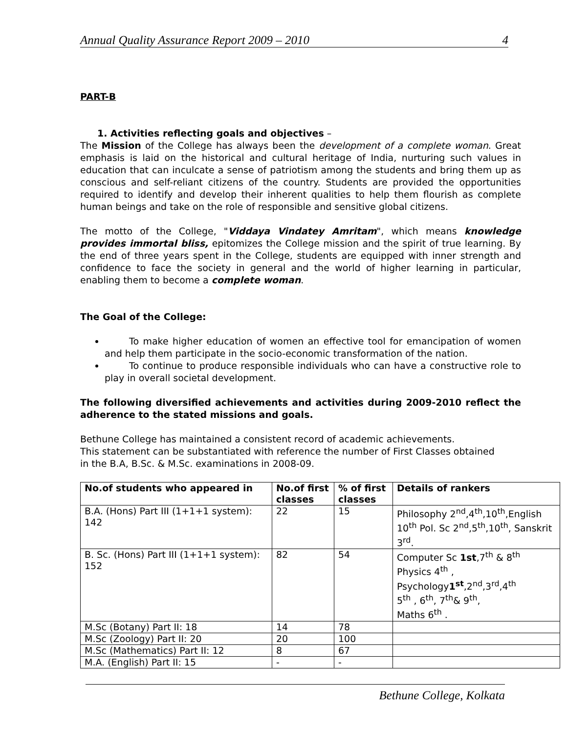Annual Quality Assurance Report 2009 – 2010 4
PART-B
1. Activities reflecting goals and objectives –
The Mission of the College has always been the development of a complete woman. Great emphasis is laid on the historical and cultural heritage of India, nurturing such values in education that can inculcate a sense of patriotism among the students and bring them up as conscious and self-reliant citizens of the country. Students are provided the opportunities required to identify and develop their inherent qualities to help them flourish as complete human beings and take on the role of responsible and sensitive global citizens.
The motto of the College, "Viddaya Vindatey Amritam", which means knowledge provides immortal bliss, epitomizes the College mission and the spirit of true learning. By the end of three years spent in the College, students are equipped with inner strength and confidence to face the society in general and the world of higher learning in particular, enabling them to become a complete woman.
The Goal of the College:
To make higher education of women an effective tool for emancipation of women and help them participate in the socio-economic transformation of the nation.
To continue to produce responsible individuals who can have a constructive role to play in overall societal development.
The following diversified achievements and activities during 2009-2010 reflect the adherence to the stated missions and goals.
Bethune College has maintained a consistent record of academic achievements.
This statement can be substantiated with reference the number of First Classes obtained
in the B.A, B.Sc. & M.Sc. examinations in 2008-09.
| No.of students who appeared in | No.of first classes | % of first classes | Details of rankers |
| --- | --- | --- | --- |
| B.A. (Hons) Part III (1+1+1 system): 142 | 22 | 15 | Philosophy 2<sup>nd</sup>,4<sup>th</sup>,10<sup>th</sup>,English 10<sup>th</sup> Pol. Sc 2<sup>nd</sup>,5<sup>th</sup>,10<sup>th</sup>, Sanskrit 3<sup>rd</sup>. |
| B. Sc. (Hons) Part III (1+1+1 system): 152 | 82 | 54 | Computer Sc 1st ,7<sup>th</sup> & 8<sup>th</sup> Physics 4<sup>th</sup> , Psychology 1<sup>st</sup> ,2<sup>nd</sup>,3<sup>rd</sup>,4<sup>th</sup> 5<sup>th</sup> , 6<sup>th</sup>, 7<sup>th</sup>& 9<sup>th</sup>, Maths 6<sup>th</sup> . |
| M.Sc (Botany) Part II: 18 | 14 | 78 | |
| M.Sc (Zoology) Part II: 20 | 20 | 100 | |
| M.Sc (Mathematics) Part II: 12 | 8 | 67 | |
| M.A. (English) Part II: 15 | - | - | |
Bethune College, Kolkata